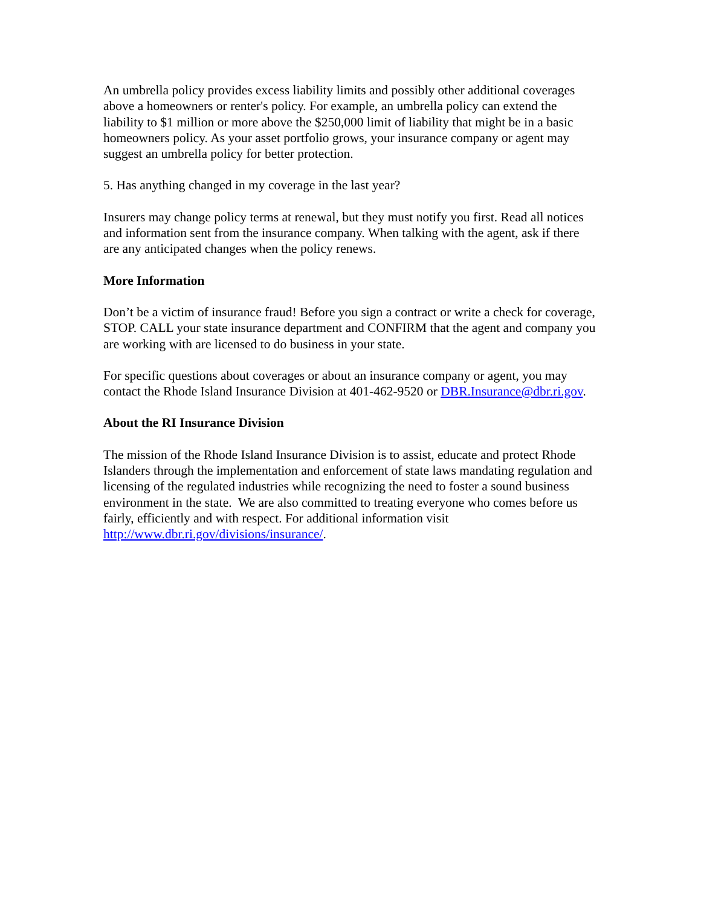An umbrella policy provides excess liability limits and possibly other additional coverages above a homeowners or renter's policy. For example, an umbrella policy can extend the liability to $1 million or more above the $250,000 limit of liability that might be in a basic homeowners policy. As your asset portfolio grows, your insurance company or agent may suggest an umbrella policy for better protection.
5. Has anything changed in my coverage in the last year?
Insurers may change policy terms at renewal, but they must notify you first. Read all notices and information sent from the insurance company. When talking with the agent, ask if there are any anticipated changes when the policy renews.
More Information
Don’t be a victim of insurance fraud! Before you sign a contract or write a check for coverage, STOP. CALL your state insurance department and CONFIRM that the agent and company you are working with are licensed to do business in your state.
For specific questions about coverages or about an insurance company or agent, you may contact the Rhode Island Insurance Division at 401-462-9520 or DBR.Insurance@dbr.ri.gov.
About the RI Insurance Division
The mission of the Rhode Island Insurance Division is to assist, educate and protect Rhode Islanders through the implementation and enforcement of state laws mandating regulation and licensing of the regulated industries while recognizing the need to foster a sound business environment in the state. We are also committed to treating everyone who comes before us fairly, efficiently and with respect. For additional information visit http://www.dbr.ri.gov/divisions/insurance/.